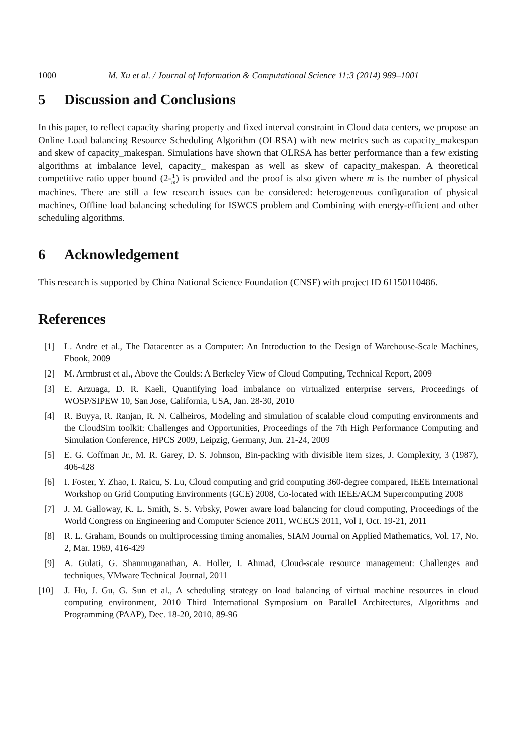1000 M. Xu et al. / Journal of Information & Computational Science 11:3 (2014) 989–1001
5 Discussion and Conclusions
In this paper, to reflect capacity sharing property and fixed interval constraint in Cloud data centers, we propose an Online Load balancing Resource Scheduling Algorithm (OLRSA) with new metrics such as capacity_makespan and skew of capacity_makespan. Simulations have shown that OLRSA has better performance than a few existing algorithms at imbalance level, capacity_ makespan as well as skew of capacity_makespan. A theoretical competitive ratio upper bound (2-1 m) is provided and the proof is also given where m is the number of physical machines. There are still a few research issues can be considered: heterogeneous configuration of physical machines, Offline load balancing scheduling for ISWCS problem and Combining with energy-efficient and other scheduling algorithms.
6 Acknowledgement
This research is supported by China National Science Foundation (CNSF) with project ID 61150110486.
References
[1] L. Andre et al., The Datacenter as a Computer: An Introduction to the Design of Warehouse-Scale Machines, Ebook, 2009
[2] M. Armbrust et al., Above the Coulds: A Berkeley View of Cloud Computing, Technical Report, 2009
[3] E. Arzuaga, D. R. Kaeli, Quantifying load imbalance on virtualized enterprise servers, Proceedings of WOSP/SIPEW 10, San Jose, California, USA, Jan. 28-30, 2010
[4] R. Buyya, R. Ranjan, R. N. Calheiros, Modeling and simulation of scalable cloud computing environments and the CloudSim toolkit: Challenges and Opportunities, Proceedings of the 7th High Performance Computing and Simulation Conference, HPCS 2009, Leipzig, Germany, Jun. 21-24, 2009
[5] E. G. Coffman Jr., M. R. Garey, D. S. Johnson, Bin-packing with divisible item sizes, J. Complexity, 3 (1987), 406-428
[6] I. Foster, Y. Zhao, I. Raicu, S. Lu, Cloud computing and grid computing 360-degree compared, IEEE International Workshop on Grid Computing Environments (GCE) 2008, Co-located with IEEE/ACM Supercomputing 2008
[7] J. M. Galloway, K. L. Smith, S. S. Vrbsky, Power aware load balancing for cloud computing, Proceedings of the World Congress on Engineering and Computer Science 2011, WCECS 2011, Vol I, Oct. 19-21, 2011
[8] R. L. Graham, Bounds on multiprocessing timing anomalies, SIAM Journal on Applied Mathematics, Vol. 17, No. 2, Mar. 1969, 416-429
[9] A. Gulati, G. Shanmuganathan, A. Holler, I. Ahmad, Cloud-scale resource management: Challenges and techniques, VMware Technical Journal, 2011
[10] J. Hu, J. Gu, G. Sun et al., A scheduling strategy on load balancing of virtual machine resources in cloud computing environment, 2010 Third International Symposium on Parallel Architectures, Algorithms and Programming (PAAP), Dec. 18-20, 2010, 89-96